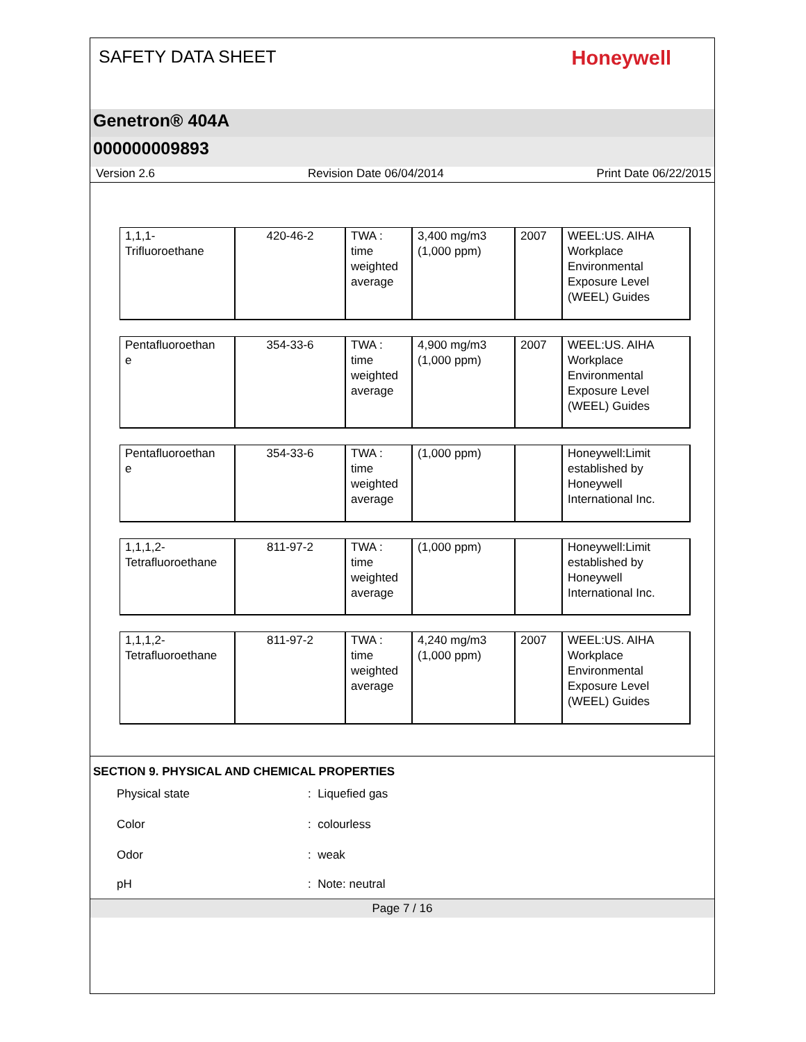SAFETY DATA SHEET
Honeywell
Genetron® 404A
000000009893
Version 2.6 Revision Date 06/04/2014 Print Date 06/22/2015
| 1,1,1- Trifluoroethane | 420-46-2 | TWA : time weighted average | 3,400 mg/m3 (1,000 ppm) | 2007 | WEEL:US. AIHA Workplace Environmental Exposure Level (WEEL) Guides |
| Pentafluoroethan e | 354-33-6 | TWA : time weighted average | 4,900 mg/m3 (1,000 ppm) | 2007 | WEEL:US. AIHA Workplace Environmental Exposure Level (WEEL) Guides |
| Pentafluoroethan e | 354-33-6 | TWA : time weighted average | (1,000 ppm) | | Honeywell:Limit established by Honeywell International Inc. |
| 1,1,1,2- Tetrafluoroethane | 811-97-2 | TWA : time weighted average | (1,000 ppm) | | Honeywell:Limit established by Honeywell International Inc. |
| 1,1,1,2- Tetrafluoroethane | 811-97-2 | TWA : time weighted average | 4,240 mg/m3 (1,000 ppm) | 2007 | WEEL:US. AIHA Workplace Environmental Exposure Level (WEEL) Guides |
SECTION 9. PHYSICAL AND CHEMICAL PROPERTIES
Physical state: Liquefied gas
Color: colourless
Odor: weak
pH: Note: neutral
Page 7 / 16